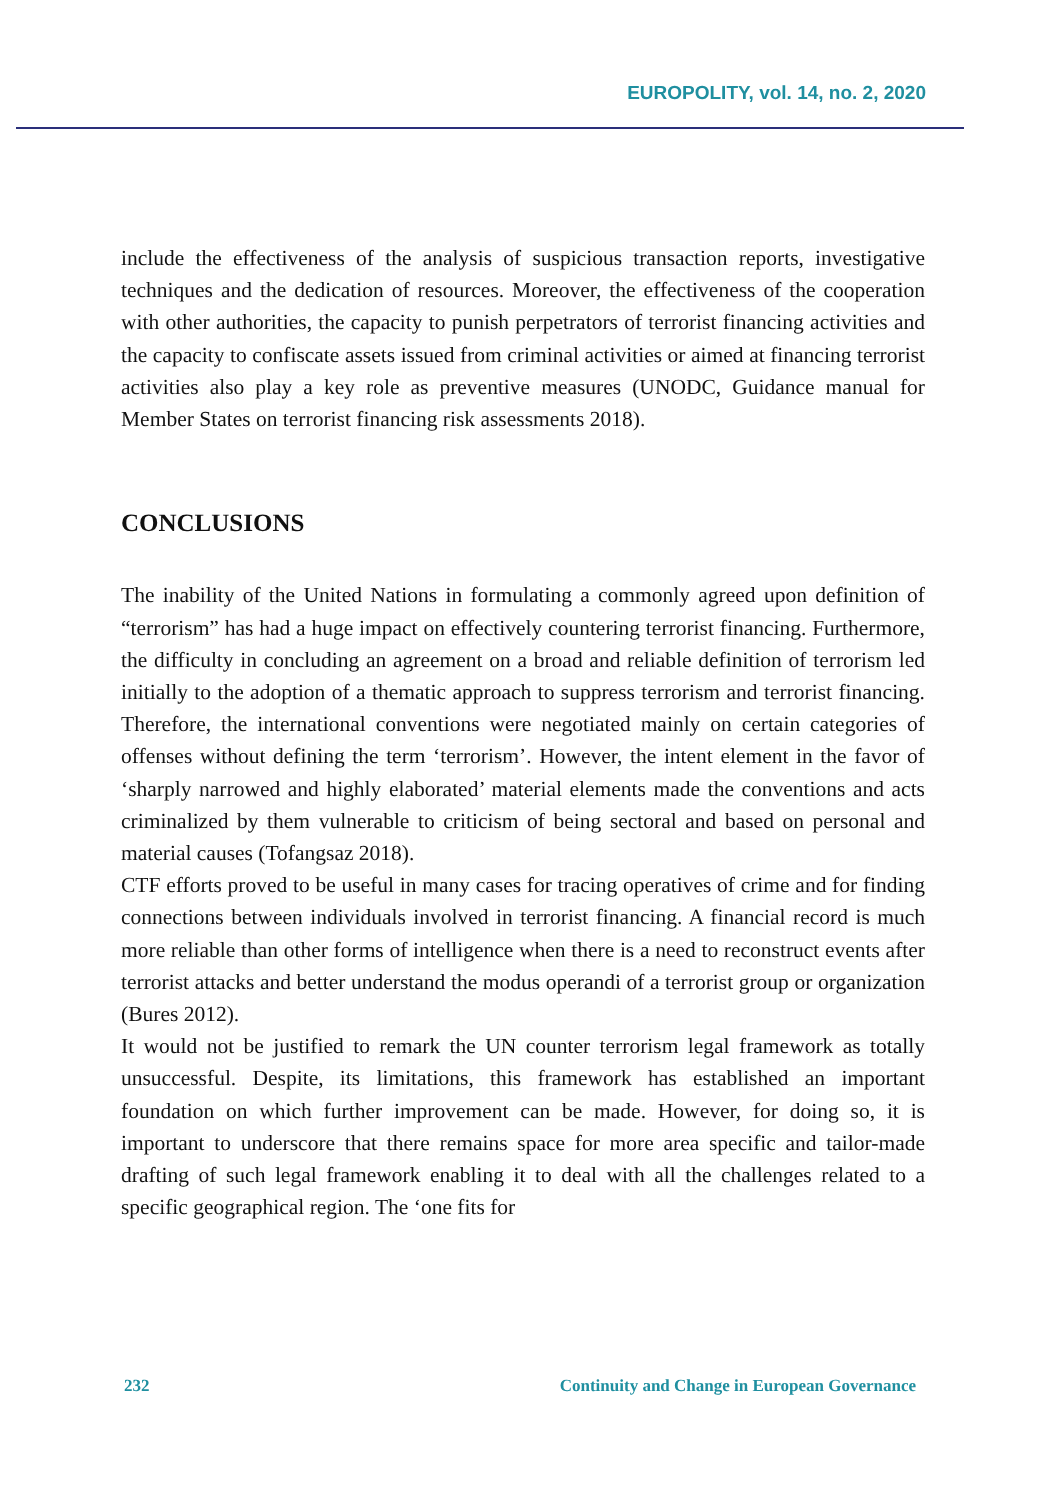EUROPOLITY, vol. 14, no. 2, 2020
include the effectiveness of the analysis of suspicious transaction reports, investigative techniques and the dedication of resources. Moreover, the effectiveness of the cooperation with other authorities, the capacity to punish perpetrators of terrorist financing activities and the capacity to confiscate assets issued from criminal activities or aimed at financing terrorist activities also play a key role as preventive measures (UNODC, Guidance manual for Member States on terrorist financing risk assessments 2018).
CONCLUSIONS
The inability of the United Nations in formulating a commonly agreed upon definition of “terrorism” has had a huge impact on effectively countering terrorist financing. Furthermore, the difficulty in concluding an agreement on a broad and reliable definition of terrorism led initially to the adoption of a thematic approach to suppress terrorism and terrorist financing. Therefore, the international conventions were negotiated mainly on certain categories of offenses without defining the term ‘terrorism’. However, the intent element in the favor of ‘sharply narrowed and highly elaborated’ material elements made the conventions and acts criminalized by them vulnerable to criticism of being sectoral and based on personal and material causes (Tofangsaz 2018).
CTF efforts proved to be useful in many cases for tracing operatives of crime and for finding connections between individuals involved in terrorist financing. A financial record is much more reliable than other forms of intelligence when there is a need to reconstruct events after terrorist attacks and better understand the modus operandi of a terrorist group or organization (Bures 2012).
It would not be justified to remark the UN counter terrorism legal framework as totally unsuccessful. Despite, its limitations, this framework has established an important foundation on which further improvement can be made. However, for doing so, it is important to underscore that there remains space for more area specific and tailor-made drafting of such legal framework enabling it to deal with all the challenges related to a specific geographical region. The ‘one fits for
232 Continuity and Change in European Governance